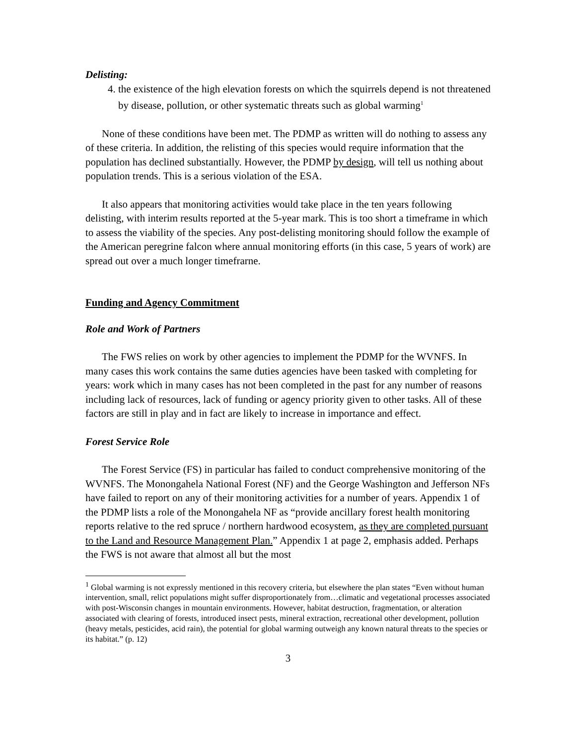Delisting:
4. the existence of the high elevation forests on which the squirrels depend is not threatened by disease, pollution, or other systematic threats such as global warming<sup>1</sup>
None of these conditions have been met. The PDMP as written will do nothing to assess any of these criteria. In addition, the relisting of this species would require information that the population has declined substantially. However, the PDMP by design, will tell us nothing about population trends. This is a serious violation of the ESA.
It also appears that monitoring activities would take place in the ten years following delisting, with interim results reported at the 5-year mark. This is too short a timeframe in which to assess the viability of the species. Any post-delisting monitoring should follow the example of the American peregrine falcon where annual monitoring efforts (in this case, 5 years of work) are spread out over a much longer timefrarne.
Funding and Agency Commitment
Role and Work of Partners
The FWS relies on work by other agencies to implement the PDMP for the WVNFS. In many cases this work contains the same duties agencies have been tasked with completing for years: work which in many cases has not been completed in the past for any number of reasons including lack of resources, lack of funding or agency priority given to other tasks. All of these factors are still in play and in fact are likely to increase in importance and effect.
Forest Service Role
The Forest Service (FS) in particular has failed to conduct comprehensive monitoring of the WVNFS. The Monongahela National Forest (NF) and the George Washington and Jefferson NFs have failed to report on any of their monitoring activities for a number of years. Appendix 1 of the PDMP lists a role of the Monongahela NF as “provide ancillary forest health monitoring reports relative to the red spruce / northern hardwood ecosystem, as they are completed pursuant to the Land and Resource Management Plan.” Appendix 1 at page 2, emphasis added. Perhaps the FWS is not aware that almost all but the most
<sup>1</sup> Global warming is not expressly mentioned in this recovery criteria, but elsewhere the plan states “Even without human intervention, small, relict populations might suffer disproportionately from…climatic and vegetational processes associated with post-Wisconsin changes in mountain environments. However, habitat destruction, fragmentation, or alteration associated with clearing of forests, introduced insect pests, mineral extraction, recreational other development, pollution (heavy metals, pesticides, acid rain), the potential for global warming outweigh any known natural threats to the species or its habitat.” (p. 12)
3